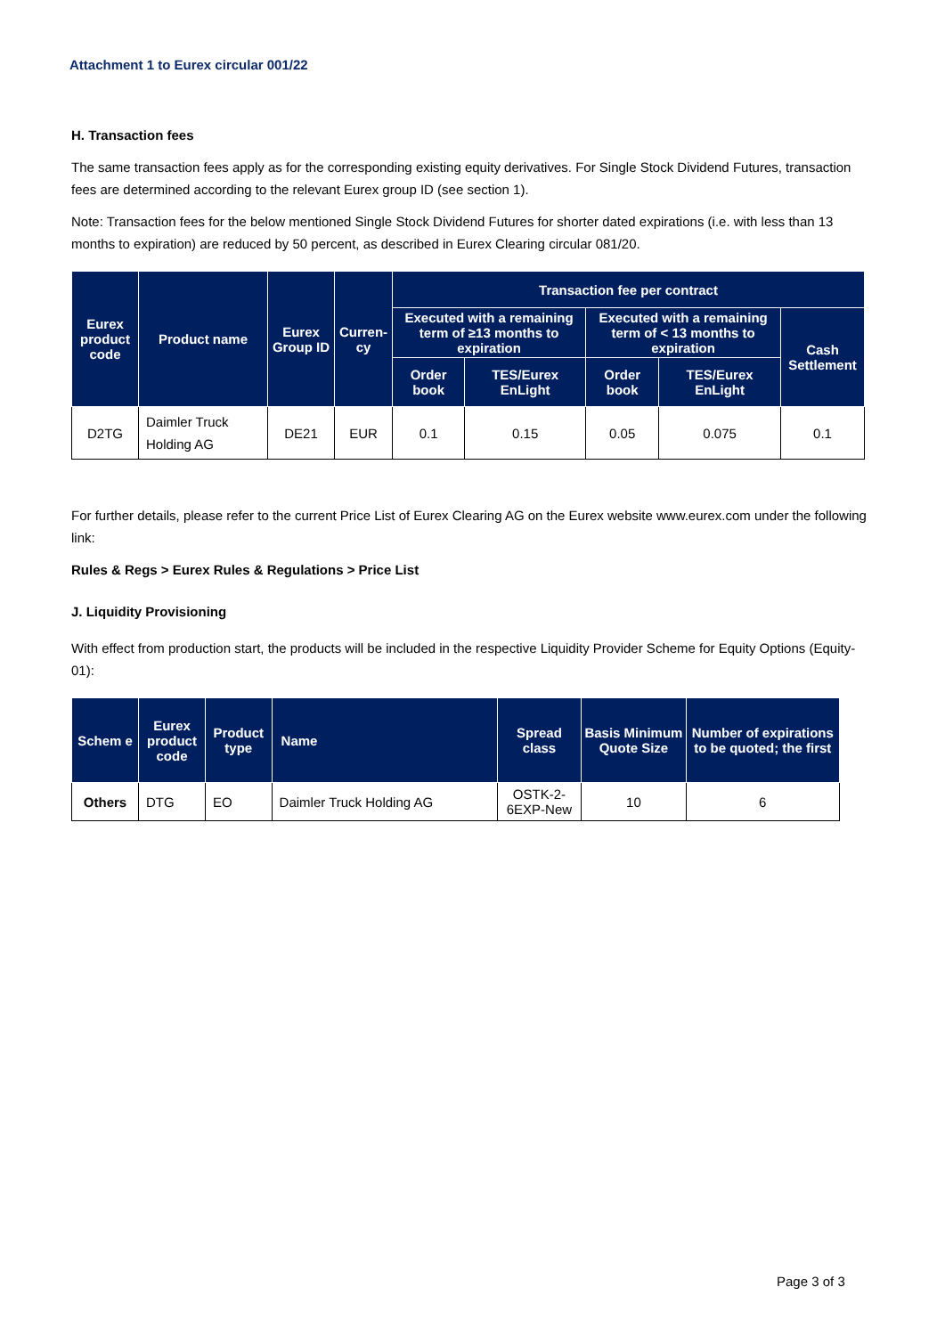Attachment 1 to Eurex circular 001/22
H. Transaction fees
The same transaction fees apply as for the corresponding existing equity derivatives. For Single Stock Dividend Futures, transaction fees are determined according to the relevant Eurex group ID (see section 1).
Note: Transaction fees for the below mentioned Single Stock Dividend Futures for shorter dated expirations (i.e. with less than 13 months to expiration) are reduced by 50 percent, as described in Eurex Clearing circular 081/20.
| Eurex product code | Product name | Eurex Group ID | Curren-cy | Transaction fee per contract | | | | |
| --- | --- | --- | --- | --- | --- | --- | --- | --- |
| | | | | Executed with a remaining term of ≥13 months to expiration | | Executed with a remaining term of < 13 months to expiration | | Cash Settlement |
| | | | | Order book | TES/Eurex EnLight | Order book | TES/Eurex EnLight | |
| D2TG | Daimler Truck Holding AG | DE21 | EUR | 0.1 | 0.15 | 0.05 | 0.075 | 0.1 |
For further details, please refer to the current Price List of Eurex Clearing AG on the Eurex website www.eurex.com under the following link:
Rules & Regs > Eurex Rules & Regulations > Price List
J. Liquidity Provisioning
With effect from production start, the products will be included in the respective Liquidity Provider Scheme for Equity Options (Equity-01):
| Schem e | Eurex product code | Product type | Name | Spread class | Basis Minimum Quote Size | Number of expirations to be quoted; the first |
| --- | --- | --- | --- | --- | --- | --- |
| Others | DTG | EO | Daimler Truck Holding AG | OSTK-2-6EXP-New | 10 | 6 |
Page 3 of 3